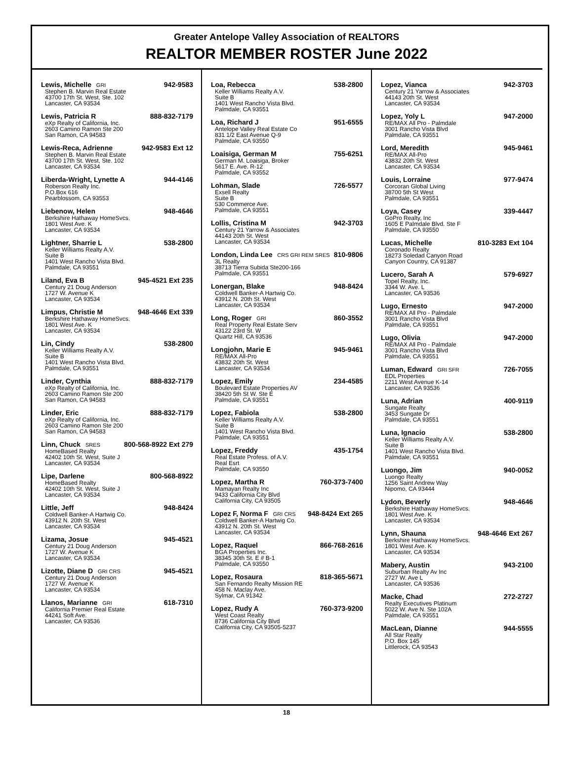Greater Antelope Valley Association of REALTORS
REALTOR MEMBER ROSTER June 2022
Lewis, Michelle GRI 942-9583
Stephen B. Marvin Real Estate
43700 17th St. West, Ste. 102
Lancaster, CA 93534
Lewis, Patricia R 888-832-7179
eXp Realty of California, Inc.
2603 Camino Ramon Ste 200
San Ramon, CA 94583
Lewis-Reca, Adrienne 942-9583 Ext 12
Stephen B. Marvin Real Estate
43700 17th St. West, Ste. 102
Lancaster, CA 93534
Liberda-Wright, Lynette A 944-4146
Roberson Realty Inc.
P.O.Box 616
Pearblossom, CA 93553
Liebenow, Helen 948-4646
Berkshire Hathaway HomeSvcs.
1801 West Ave. K
Lancaster, CA 93534
Lightner, Sharrie L 538-2800
Keller Williams Realty A.V.
Suite B
1401 West Rancho Vista Blvd.
Palmdale, CA 93551
Liland, Eva B 945-4521 Ext 235
Century 21 Doug Anderson
1727 W. Avenue K
Lancaster, CA 93534
Limpus, Christie M 948-4646 Ext 339
Berkshire Hathaway HomeSvcs.
1801 West Ave. K
Lancaster, CA 93534
Lin, Cindy 538-2800
Keller Williams Realty A.V.
Suite B
1401 West Rancho Vista Blvd.
Palmdale, CA 93551
Linder, Cynthia 888-832-7179
eXp Realty of California, Inc.
2603 Camino Ramon Ste 200
San Ramon, CA 94583
Linder, Eric 888-832-7179
eXp Realty of California, Inc.
2603 Camino Ramon Ste 200
San Ramon, CA 94583
Linn, Chuck SRES 800-568-8922 Ext 279
HomeBased Realty
42402 10th St. West, Suite J
Lancaster, CA 93534
Lipe, Darlene 800-568-8922
HomeBased Realty
42402 10th St. West, Suite J
Lancaster, CA 93534
Little, Jeff 948-8424
Coldwell Banker-A Hartwig Co.
43912 N. 20th St. West
Lancaster, CA 93534
Lizama, Josue 945-4521
Century 21 Doug Anderson
1727 W. Avenue K
Lancaster, CA 93534
Lizotte, Diane D GRI CRS 945-4521
Century 21 Doug Anderson
1727 W. Avenue K
Lancaster, CA 93534
Llanos, Marianne GRI 618-7310
California Premier Real Estate
44241 Soft Ave.
Lancaster, CA 93536
Loa, Rebecca 538-2800
Keller Williams Realty A.V.
Suite B
1401 West Rancho Vista Blvd.
Palmdale, CA 93551
Loa, Richard J 951-6555
Antelope Valley Real Estate Co
831 1/2 East Avenue Q-9
Palmdale, CA 93550
Loaisiga, German M 755-6251
German M. Loaisiga, Broker
5617 E. Ave. R-12
Palmdale, CA 93552
Lohman, Slade 726-5577
Exsell Realty
Suite B
530 Commerce Ave.
Palmdale, CA 93551
Lollis, Cristina M 942-3703
Century 21 Yarrow & Associates
44143 20th St. West
Lancaster, CA 93534
London, Linda Lee CRS GRI REM SRES 810-9806
3L Realty
38713 Tierra Subida Ste200-166
Palmdale, CA 93551
Lonergan, Blake 948-8424
Coldwell Banker-A Hartwig Co.
43912 N. 20th St. West
Lancaster, CA 93534
Long, Roger GRI 860-3552
Real Property Real Estate Serv
43122 23rd St. W
Quartz Hill, CA 93536
Longjohn, Marie E 945-9461
RE/MAX All-Pro
43832 20th St. West
Lancaster, CA 93534
Lopez, Emily 234-4585
Boulevard Estate Properties AV
38420 5th St W. Ste E
Palmdale, CA 93551
Lopez, Fabiola 538-2800
Keller Williams Realty A.V.
Suite B
1401 West Rancho Vista Blvd.
Palmdale, CA 93551
Lopez, Freddy 435-1754
Real Estate Profess. of A.V.
Real Esrt
Palmdale, CA 93550
Lopez, Martha R 760-373-7400
Mamayan Realty Inc
9433 California City Blvd
California City, CA 93505
Lopez F, Norma F GRI CRS 948-8424 Ext 265
Coldwell Banker-A Hartwig Co.
43912 N. 20th St. West
Lancaster, CA 93534
Lopez, Raquel 866-768-2616
BGA Properties Inc.
38345 30th St. E # B-1
Palmdale, CA 93550
Lopez, Rosaura 818-365-5671
San Fernando Realty Mission RE
458 N. Maclay Ave.
Sylmar, CA 91342
Lopez, Rudy A 760-373-9200
West Coast Realty
8736 California City Blvd
California City, CA 93505-5237
Lopez, Vianca 942-3703
Century 21 Yarrow & Associates
44143 20th St. West
Lancaster, CA 93534
Lopez, Yoly L 947-2000
RE/MAX All Pro - Palmdale
3001 Rancho Vista Blvd
Palmdale, CA 93551
Lord, Meredith 945-9461
RE/MAX All-Pro
43832 20th St. West
Lancaster, CA 93534
Louis, Lorraine 977-9474
Corcoran Global Living
38700 5th St West
Palmdale, CA 93551
Loya, Casey 339-4447
GoPro Realty, Inc
1605 E Palmdale Blvd. Ste F
Palmdale, CA 93550
Lucas, Michelle 810-3283 Ext 104
Coronado Realty
18273 Soledad Canyon Road
Canyon Country, CA 91387
Lucero, Sarah A 579-6927
Topel Realty, Inc.
3344 W. Ave. L
Lancaster, CA 93536
Lugo, Ernesto 947-2000
RE/MAX All Pro - Palmdale
3001 Rancho Vista Blvd
Palmdale, CA 93551
Lugo, Olivia 947-2000
RE/MAX All Pro - Palmdale
3001 Rancho Vista Blvd
Palmdale, CA 93551
Luman, Edward GRI SFR 726-7055
EDL Properties
2211 West Avenue K-14
Lancaster, CA 93536
Luna, Adrian 400-9119
Sungate Realty
3453 Sungate Dr
Palmdale, CA 93551
Luna, Ignacio 538-2800
Keller Williams Realty A.V.
Suite B
1401 West Rancho Vista Blvd.
Palmdale, CA 93551
Luongo, Jim 940-0052
Luongo Realty
1256 Saint Andrew Way
Nipomo, CA 93444
Lydon, Beverly 948-4646
Berkshire Hathaway HomeSvcs.
1801 West Ave. K
Lancaster, CA 93534
Lynn, Shauna 948-4646 Ext 267
Berkshire Hathaway HomeSvcs.
1801 West Ave. K
Lancaster, CA 93534
Mabery, Austin 943-2100
Suburban Realty Av Inc
2727 W. Ave L
Lancaster, CA 93536
Macke, Chad 272-2727
Realty Executives Platinum
5022 W. Ave N. Ste 102A
Palmdale, CA 93551
MacLean, Dianne 944-5555
All Star Realty
P.O. Box 145
Littlerock, CA 93543
18